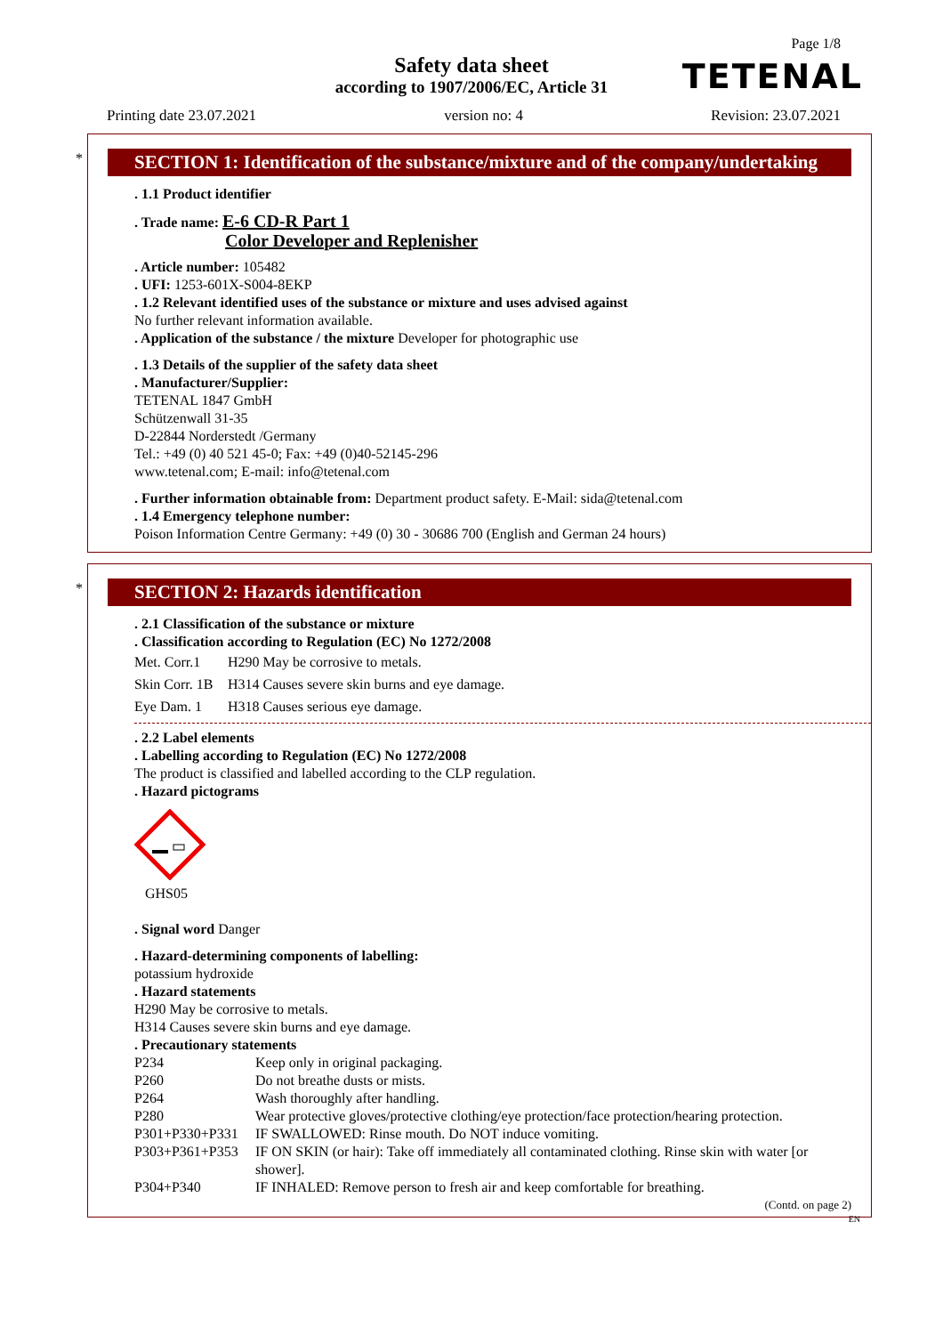Page 1/8
Safety data sheet
according to 1907/2006/EC, Article 31
TETENAL
Printing date 23.07.2021 version no: 4 Revision: 23.07.2021
*
SECTION 1: Identification of the substance/mixture and of the company/undertaking
. 1.1 Product identifier
. Trade name: E-6 CD-R Part 1
Color Developer and Replenisher
. Article number: 105482
. UFI: 1253-601X-S004-8EKP
. 1.2 Relevant identified uses of the substance or mixture and uses advised against
No further relevant information available.
. Application of the substance / the mixture Developer for photographic use
. 1.3 Details of the supplier of the safety data sheet
. Manufacturer/Supplier:
TETENAL 1847 GmbH
Schützenwall 31-35
D-22844 Norderstedt /Germany
Tel.: +49 (0) 40 521 45-0; Fax: +49 (0)40-52145-296
www.tetenal.com; E-mail: info@tetenal.com
. Further information obtainable from: Department product safety. E-Mail: sida@tetenal.com
. 1.4 Emergency telephone number:
Poison Information Centre Germany: +49 (0) 30 - 30686 700 (English and German 24 hours)
*
SECTION 2: Hazards identification
. 2.1 Classification of the substance or mixture
. Classification according to Regulation (EC) No 1272/2008
Met. Corr.1 H290 May be corrosive to metals. Skin Corr. 1B H314 Causes severe skin burns and eye damage. Eye Dam. 1 H318 Causes serious eye damage.
. 2.2 Label elements
. Labelling according to Regulation (EC) No 1272/2008
The product is classified and labelled according to the CLP regulation.
. Hazard pictograms
GHS05
. Signal word Danger
. Hazard-determining components of labelling:
potassium hydroxide
. Hazard statements
H290 May be corrosive to metals.
H314 Causes severe skin burns and eye damage.
. Precautionary statements
P234 Keep only in original packaging. P260 Do not breathe dusts or mists. P264 Wash thoroughly after handling. P280 Wear protective gloves/protective clothing/eye protection/face protection/hearing protection. P301+P330+P331 IF SWALLOWED: Rinse mouth. Do NOT induce vomiting. P303+P361+P353 IF ON SKIN (or hair): Take off immediately all contaminated clothing. Rinse skin with water [or shower]. P304+P340 IF INHALED: Remove person to fresh air and keep comfortable for breathing.
(Contd. on page 2)
EN